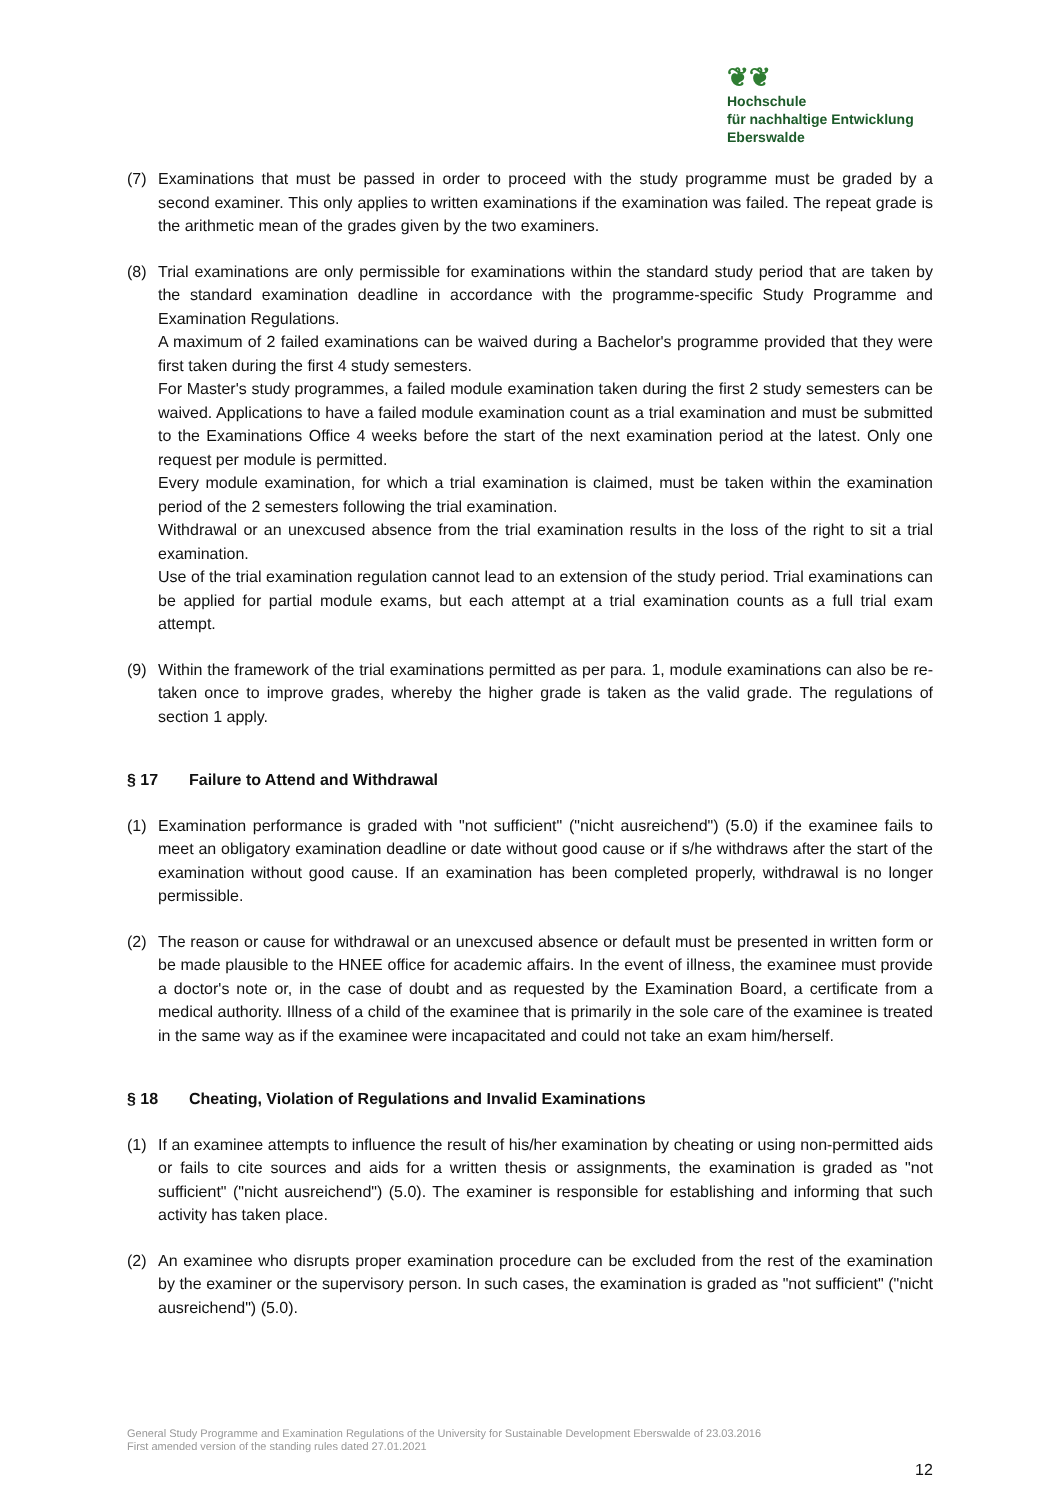❦❦
Hochschule
für nachhaltige Entwicklung
Eberswalde
(7) Examinations that must be passed in order to proceed with the study programme must be graded by a second examiner. This only applies to written examinations if the examination was failed. The repeat grade is the arithmetic mean of the grades given by the two examiners.
(8) Trial examinations are only permissible for examinations within the standard study period that are taken by the standard examination deadline in accordance with the programme-specific Study Programme and Examination Regulations.
A maximum of 2 failed examinations can be waived during a Bachelor's programme provided that they were first taken during the first 4 study semesters.
For Master's study programmes, a failed module examination taken during the first 2 study semesters can be waived. Applications to have a failed module examination count as a trial examination and must be submitted to the Examinations Office 4 weeks before the start of the next examination period at the latest. Only one request per module is permitted.
Every module examination, for which a trial examination is claimed, must be taken within the examination period of the 2 semesters following the trial examination.
Withdrawal or an unexcused absence from the trial examination results in the loss of the right to sit a trial examination.
Use of the trial examination regulation cannot lead to an extension of the study period. Trial examinations can be applied for partial module exams, but each attempt at a trial examination counts as a full trial exam attempt.
(9) Within the framework of the trial examinations permitted as per para. 1, module examinations can also be re-taken once to improve grades, whereby the higher grade is taken as the valid grade. The regulations of section 1 apply.
§ 17 Failure to Attend and Withdrawal
(1) Examination performance is graded with "not sufficient" ("nicht ausreichend") (5.0) if the examinee fails to meet an obligatory examination deadline or date without good cause or if s/he withdraws after the start of the examination without good cause. If an examination has been completed properly, withdrawal is no longer permissible.
(2) The reason or cause for withdrawal or an unexcused absence or default must be presented in written form or be made plausible to the HNEE office for academic affairs. In the event of illness, the examinee must provide a doctor's note or, in the case of doubt and as requested by the Examination Board, a certificate from a medical authority. Illness of a child of the examinee that is primarily in the sole care of the examinee is treated in the same way as if the examinee were incapacitated and could not take an exam him/herself.
§ 18 Cheating, Violation of Regulations and Invalid Examinations
(1) If an examinee attempts to influence the result of his/her examination by cheating or using non-permitted aids or fails to cite sources and aids for a written thesis or assignments, the examination is graded as "not sufficient" ("nicht ausreichend") (5.0). The examiner is responsible for establishing and informing that such activity has taken place.
(2) An examinee who disrupts proper examination procedure can be excluded from the rest of the examination by the examiner or the supervisory person. In such cases, the examination is graded as "not sufficient" ("nicht ausreichend") (5.0).
General Study Programme and Examination Regulations of the University for Sustainable Development Eberswalde of 23.03.2016
First amended version of the standing rules dated 27.01.2021
12